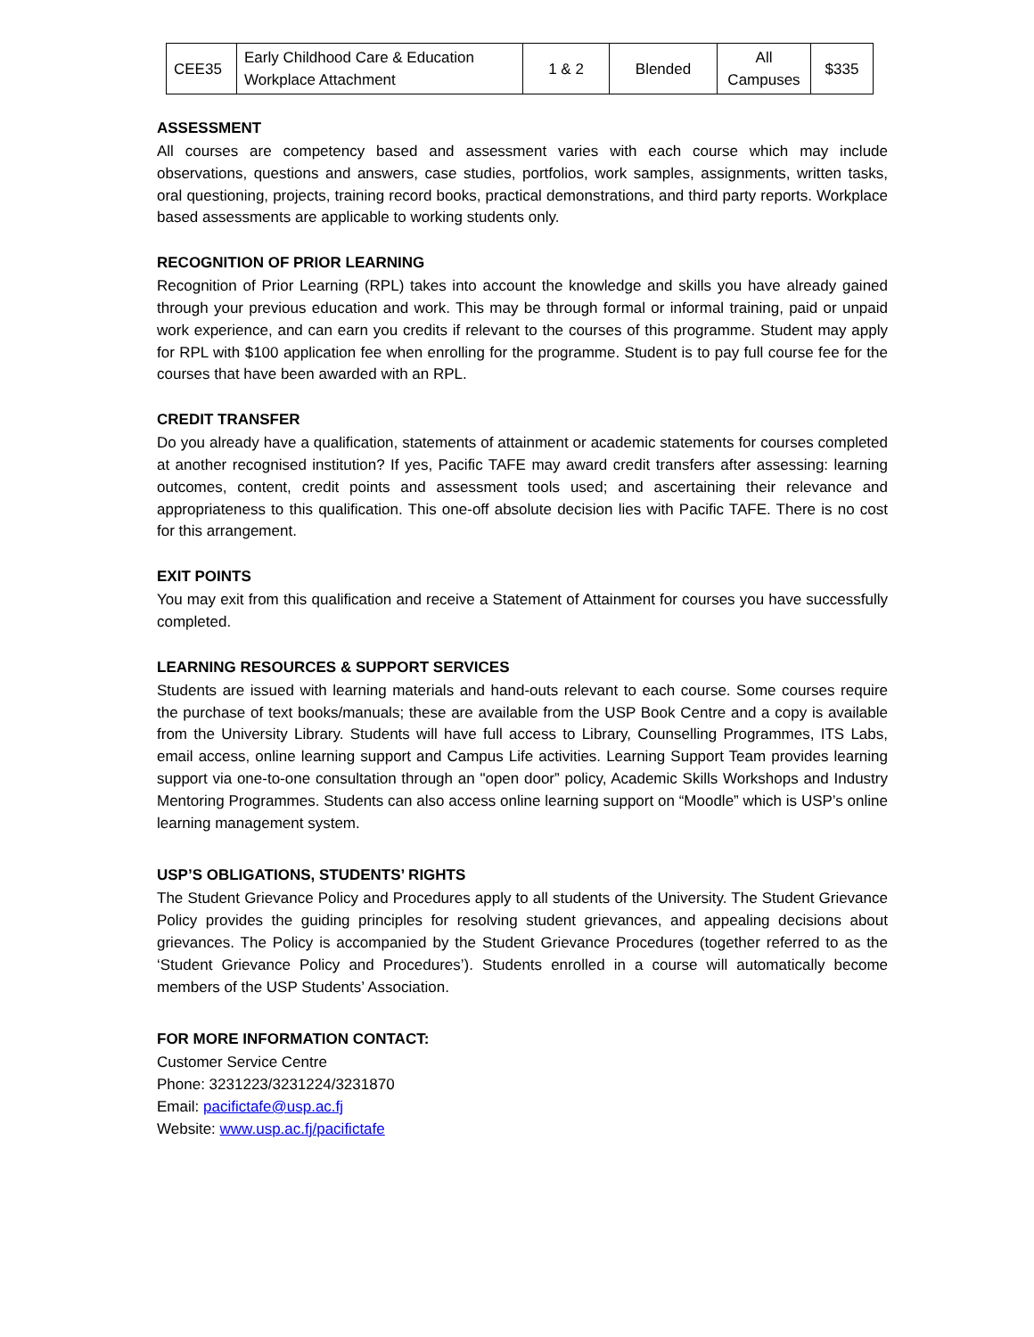| CEE35 | Early Childhood Care & Education Workplace Attachment | 1 & 2 | Blended | All Campuses | $335 |
ASSESSMENT
All courses are competency based and assessment varies with each course which may include observations, questions and answers, case studies, portfolios, work samples, assignments, written tasks, oral questioning, projects, training record books, practical demonstrations, and third party reports. Workplace based assessments are applicable to working students only.
RECOGNITION OF PRIOR LEARNING
Recognition of Prior Learning (RPL) takes into account the knowledge and skills you have already gained through your previous education and work. This may be through formal or informal training, paid or unpaid work experience, and can earn you credits if relevant to the courses of this programme. Student may apply for RPL with $100 application fee when enrolling for the programme. Student is to pay full course fee for the courses that have been awarded with an RPL.
CREDIT TRANSFER
Do you already have a qualification, statements of attainment or academic statements for courses completed at another recognised institution? If yes, Pacific TAFE may award credit transfers after assessing: learning outcomes, content, credit points and assessment tools used; and ascertaining their relevance and appropriateness to this qualification. This one-off absolute decision lies with Pacific TAFE. There is no cost for this arrangement.
EXIT POINTS
You may exit from this qualification and receive a Statement of Attainment for courses you have successfully completed.
LEARNING RESOURCES & SUPPORT SERVICES
Students are issued with learning materials and hand-outs relevant to each course. Some courses require the purchase of text books/manuals; these are available from the USP Book Centre and a copy is available from the University Library. Students will have full access to Library, Counselling Programmes, ITS Labs, email access, online learning support and Campus Life activities. Learning Support Team provides learning support via one-to-one consultation through an "open door” policy, Academic Skills Workshops and Industry Mentoring Programmes. Students can also access online learning support on “Moodle” which is USP’s online learning management system.
USP’S OBLIGATIONS, STUDENTS’ RIGHTS
The Student Grievance Policy and Procedures apply to all students of the University. The Student Grievance Policy provides the guiding principles for resolving student grievances, and appealing decisions about grievances. The Policy is accompanied by the Student Grievance Procedures (together referred to as the ‘Student Grievance Policy and Procedures’). Students enrolled in a course will automatically become members of the USP Students’ Association.
FOR MORE INFORMATION CONTACT:
Customer Service Centre
Phone: 3231223/3231224/3231870
Email: pacifictafe@usp.ac.fj
Website: www.usp.ac.fj/pacifictafe